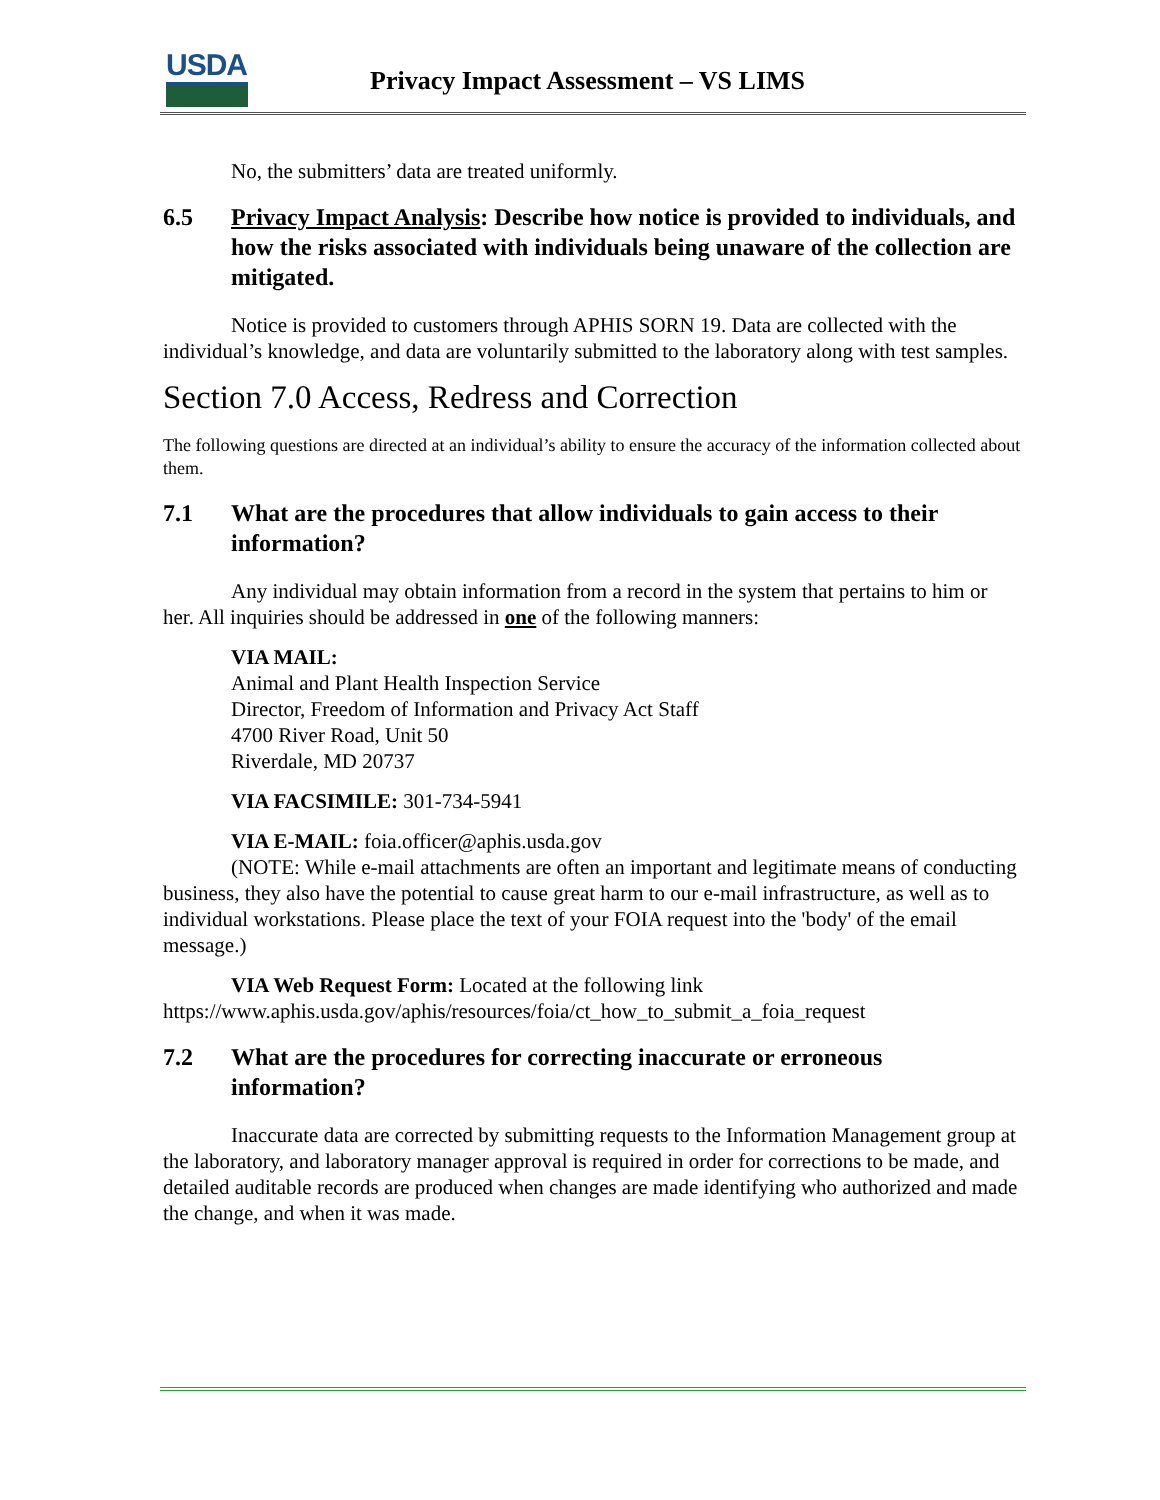USDA
Privacy Impact Assessment – VS LIMS
No, the submitters’ data are treated uniformly.
6.5 Privacy Impact Analysis: Describe how notice is provided to individuals, and how the risks associated with individuals being unaware of the collection are mitigated.
Notice is provided to customers through APHIS SORN 19. Data are collected with the individual’s knowledge, and data are voluntarily submitted to the laboratory along with test samples.
Section 7.0 Access, Redress and Correction
The following questions are directed at an individual’s ability to ensure the accuracy of the information collected about them.
7.1 What are the procedures that allow individuals to gain access to their information?
Any individual may obtain information from a record in the system that pertains to him or her. All inquiries should be addressed in one of the following manners:
VIA MAIL:
Animal and Plant Health Inspection Service
Director, Freedom of Information and Privacy Act Staff
4700 River Road, Unit 50
Riverdale, MD 20737
VIA FACSIMILE: 301-734-5941
VIA E-MAIL: foia.officer@aphis.usda.gov
(NOTE: While e-mail attachments are often an important and legitimate means of conducting business, they also have the potential to cause great harm to our e-mail infrastructure, as well as to individual workstations. Please place the text of your FOIA request into the 'body' of the email message.)
VIA Web Request Form: Located at the following link https://www.aphis.usda.gov/aphis/resources/foia/ct_how_to_submit_a_foia_request
7.2 What are the procedures for correcting inaccurate or erroneous information?
Inaccurate data are corrected by submitting requests to the Information Management group at the laboratory, and laboratory manager approval is required in order for corrections to be made, and detailed auditable records are produced when changes are made identifying who authorized and made the change, and when it was made.